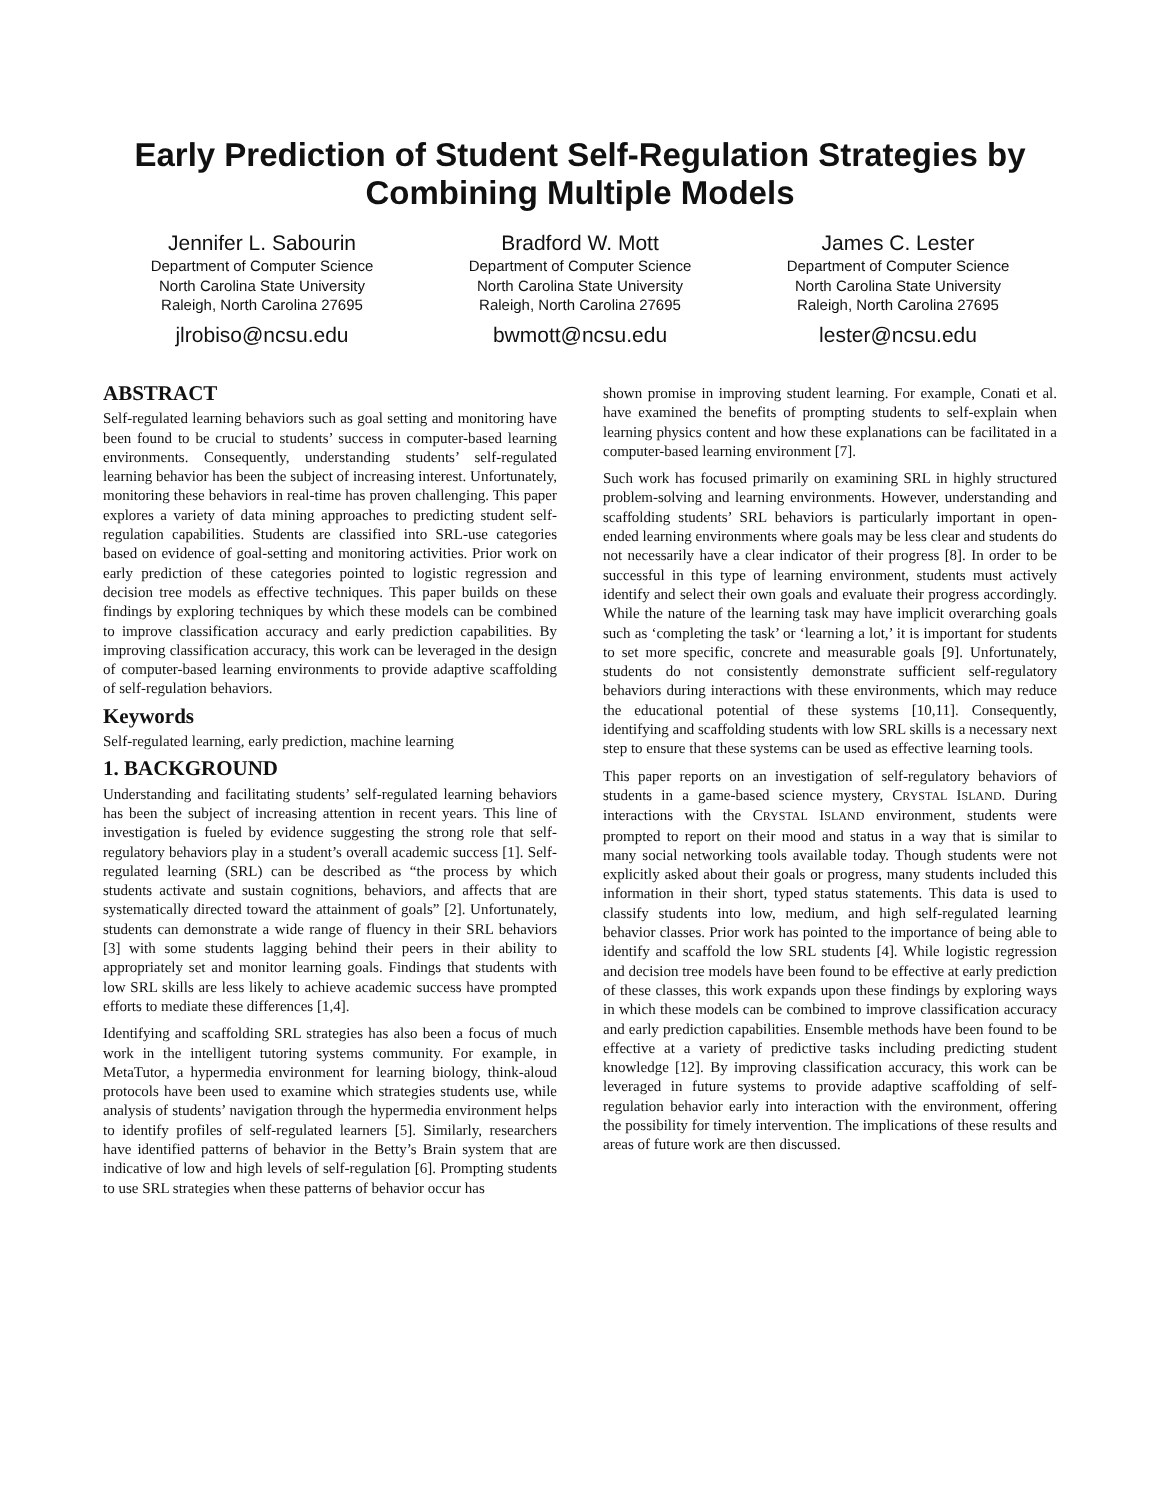Early Prediction of Student Self-Regulation Strategies by Combining Multiple Models
Jennifer L. Sabourin
Department of Computer Science
North Carolina State University
Raleigh, North Carolina 27695
jlrobiso@ncsu.edu
Bradford W. Mott
Department of Computer Science
North Carolina State University
Raleigh, North Carolina 27695
bwmott@ncsu.edu
James C. Lester
Department of Computer Science
North Carolina State University
Raleigh, North Carolina 27695
lester@ncsu.edu
ABSTRACT
Self-regulated learning behaviors such as goal setting and monitoring have been found to be crucial to students’ success in computer-based learning environments. Consequently, understanding students’ self-regulated learning behavior has been the subject of increasing interest. Unfortunately, monitoring these behaviors in real-time has proven challenging. This paper explores a variety of data mining approaches to predicting student self-regulation capabilities. Students are classified into SRL-use categories based on evidence of goal-setting and monitoring activities. Prior work on early prediction of these categories pointed to logistic regression and decision tree models as effective techniques. This paper builds on these findings by exploring techniques by which these models can be combined to improve classification accuracy and early prediction capabilities. By improving classification accuracy, this work can be leveraged in the design of computer-based learning environments to provide adaptive scaffolding of self-regulation behaviors.
Keywords
Self-regulated learning, early prediction, machine learning
1. BACKGROUND
Understanding and facilitating students’ self-regulated learning behaviors has been the subject of increasing attention in recent years. This line of investigation is fueled by evidence suggesting the strong role that self-regulatory behaviors play in a student’s overall academic success [1]. Self-regulated learning (SRL) can be described as “the process by which students activate and sustain cognitions, behaviors, and affects that are systematically directed toward the attainment of goals” [2]. Unfortunately, students can demonstrate a wide range of fluency in their SRL behaviors [3] with some students lagging behind their peers in their ability to appropriately set and monitor learning goals. Findings that students with low SRL skills are less likely to achieve academic success have prompted efforts to mediate these differences [1,4].
Identifying and scaffolding SRL strategies has also been a focus of much work in the intelligent tutoring systems community. For example, in MetaTutor, a hypermedia environment for learning biology, think-aloud protocols have been used to examine which strategies students use, while analysis of students’ navigation through the hypermedia environment helps to identify profiles of self-regulated learners [5]. Similarly, researchers have identified patterns of behavior in the Betty’s Brain system that are indicative of low and high levels of self-regulation [6]. Prompting students to use SRL strategies when these patterns of behavior occur has
shown promise in improving student learning. For example, Conati et al. have examined the benefits of prompting students to self-explain when learning physics content and how these explanations can be facilitated in a computer-based learning environment [7].
Such work has focused primarily on examining SRL in highly structured problem-solving and learning environments. However, understanding and scaffolding students’ SRL behaviors is particularly important in open-ended learning environments where goals may be less clear and students do not necessarily have a clear indicator of their progress [8]. In order to be successful in this type of learning environment, students must actively identify and select their own goals and evaluate their progress accordingly. While the nature of the learning task may have implicit overarching goals such as ‘completing the task’ or ‘learning a lot,’ it is important for students to set more specific, concrete and measurable goals [9]. Unfortunately, students do not consistently demonstrate sufficient self-regulatory behaviors during interactions with these environments, which may reduce the educational potential of these systems [10,11]. Consequently, identifying and scaffolding students with low SRL skills is a necessary next step to ensure that these systems can be used as effective learning tools.
This paper reports on an investigation of self-regulatory behaviors of students in a game-based science mystery, CRYSTAL ISLAND. During interactions with the CRYSTAL ISLAND environment, students were prompted to report on their mood and status in a way that is similar to many social networking tools available today. Though students were not explicitly asked about their goals or progress, many students included this information in their short, typed status statements. This data is used to classify students into low, medium, and high self-regulated learning behavior classes. Prior work has pointed to the importance of being able to identify and scaffold the low SRL students [4]. While logistic regression and decision tree models have been found to be effective at early prediction of these classes, this work expands upon these findings by exploring ways in which these models can be combined to improve classification accuracy and early prediction capabilities. Ensemble methods have been found to be effective at a variety of predictive tasks including predicting student knowledge [12]. By improving classification accuracy, this work can be leveraged in future systems to provide adaptive scaffolding of self-regulation behavior early into interaction with the environment, offering the possibility for timely intervention. The implications of these results and areas of future work are then discussed.